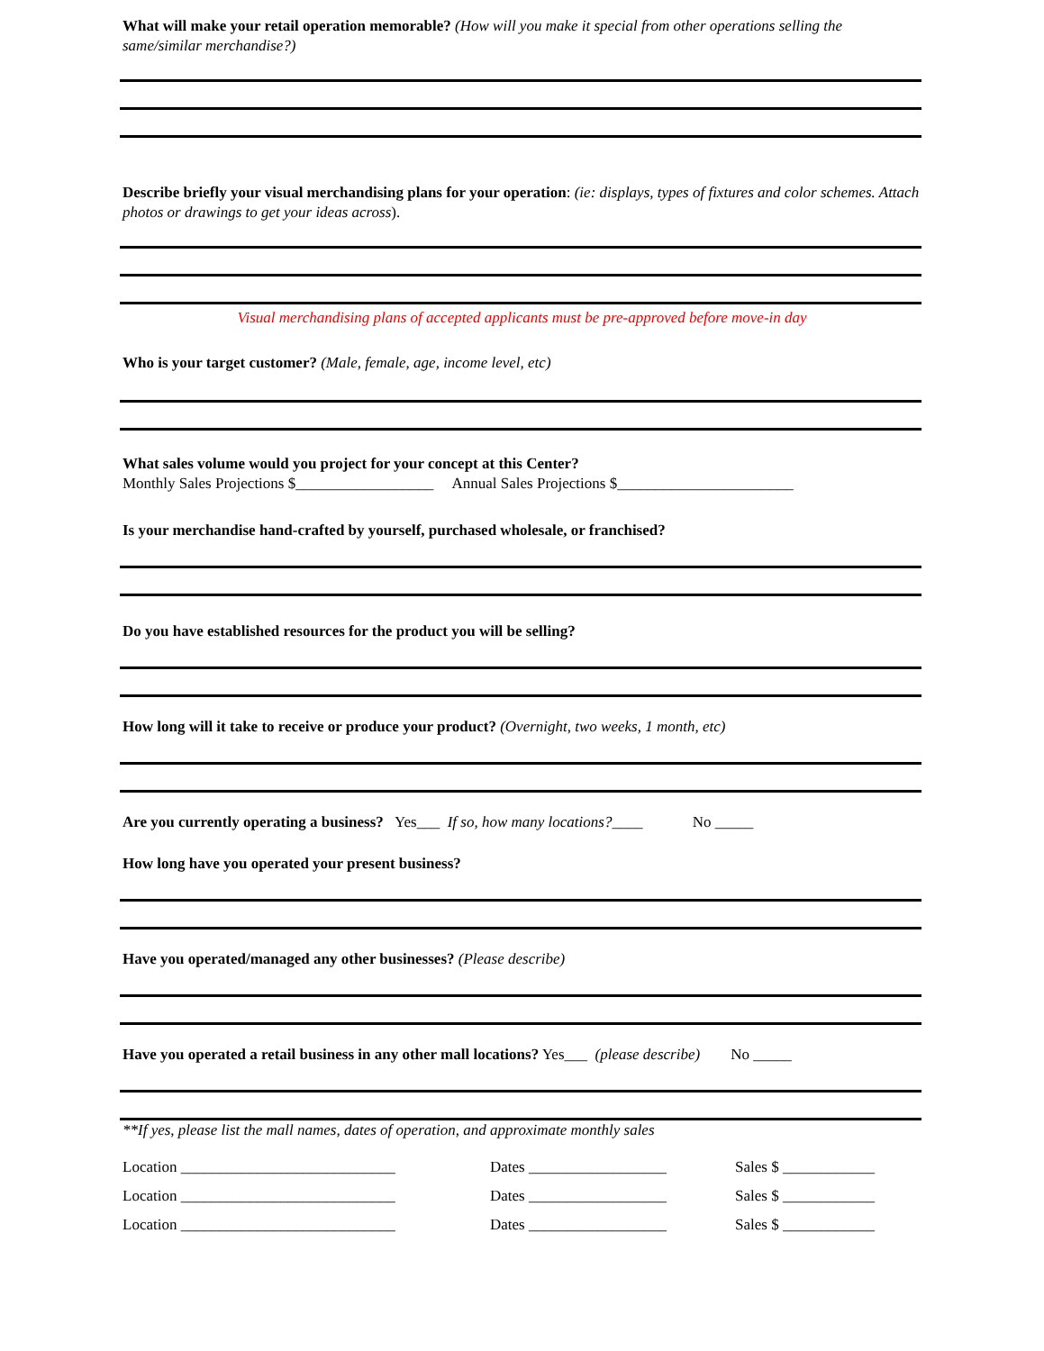What will make your retail operation memorable? (How will you make it special from other operations selling the same/similar merchandise?)
Describe briefly your visual merchandising plans for your operation: (ie: displays, types of fixtures and color schemes. Attach photos or drawings to get your ideas across).
Visual merchandising plans of accepted applicants must be pre-approved before move-in day
Who is your target customer? (Male, female, age, income level, etc)
What sales volume would you project for your concept at this Center?
Monthly Sales Projections $__________________ Annual Sales Projections $_______________________
Is your merchandise hand-crafted by yourself, purchased wholesale, or franchised?
Do you have established resources for the product you will be selling?
How long will it take to receive or produce your product? (Overnight, two weeks, 1 month, etc)
Are you currently operating a business? Yes___ If so, how many locations?____ No _____
How long have you operated your present business?
Have you operated/managed any other businesses? (Please describe)
Have you operated a retail business in any other mall locations? Yes___ (please describe) No _____
**If yes, please list the mall names, dates of operation, and approximate monthly sales
Location ____________________________ Dates __________________ Sales $ ____________
Location ____________________________ Dates __________________ Sales $ ____________
Location ____________________________ Dates __________________ Sales $ ____________